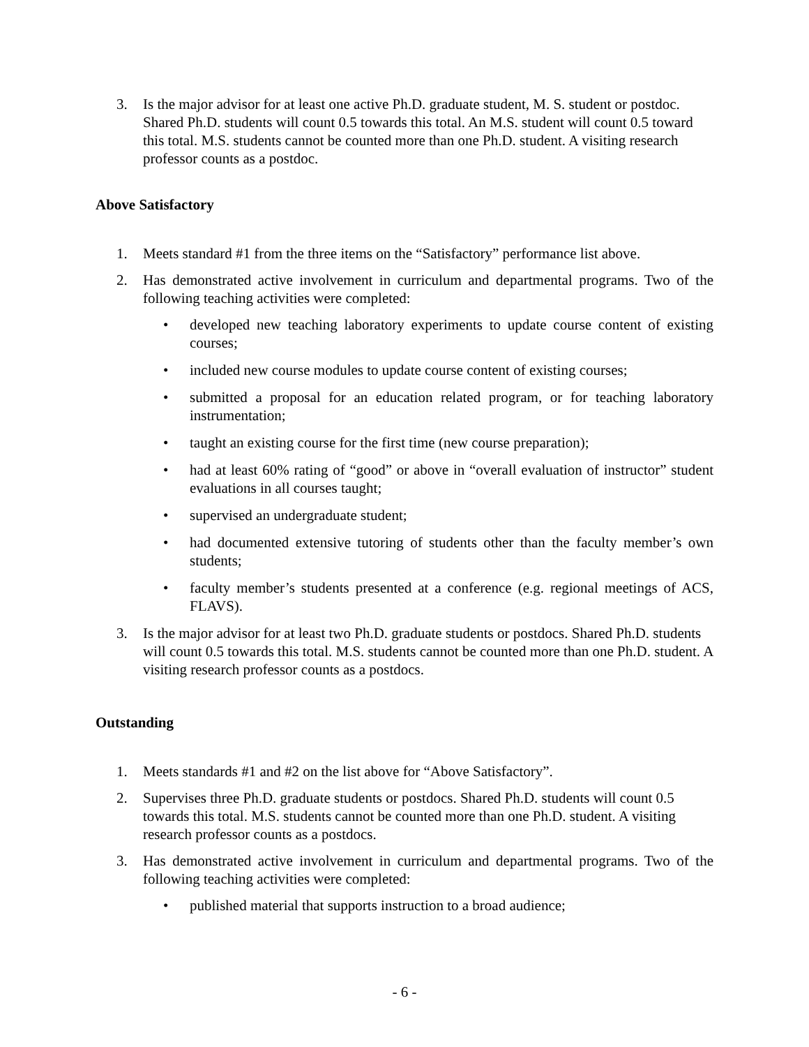3. Is the major advisor for at least one active Ph.D. graduate student, M. S. student or postdoc. Shared Ph.D. students will count 0.5 towards this total. An M.S. student will count 0.5 toward this total. M.S. students cannot be counted more than one Ph.D. student. A visiting research professor counts as a postdoc.
Above Satisfactory
1. Meets standard #1 from the three items on the “Satisfactory” performance list above.
2. Has demonstrated active involvement in curriculum and departmental programs. Two of the following teaching activities were completed:
• developed new teaching laboratory experiments to update course content of existing courses;
• included new course modules to update course content of existing courses;
• submitted a proposal for an education related program, or for teaching laboratory instrumentation;
• taught an existing course for the first time (new course preparation);
• had at least 60% rating of “good” or above in “overall evaluation of instructor” student evaluations in all courses taught;
• supervised an undergraduate student;
• had documented extensive tutoring of students other than the faculty member’s own students;
• faculty member’s students presented at a conference (e.g. regional meetings of ACS, FLAVS).
3. Is the major advisor for at least two Ph.D. graduate students or postdocs. Shared Ph.D. students will count 0.5 towards this total. M.S. students cannot be counted more than one Ph.D. student. A visiting research professor counts as a postdocs.
Outstanding
1. Meets standards #1 and #2 on the list above for “Above Satisfactory”.
2. Supervises three Ph.D. graduate students or postdocs. Shared Ph.D. students will count 0.5 towards this total. M.S. students cannot be counted more than one Ph.D. student. A visiting research professor counts as a postdocs.
3. Has demonstrated active involvement in curriculum and departmental programs. Two of the following teaching activities were completed:
• published material that supports instruction to a broad audience;
- 6 -